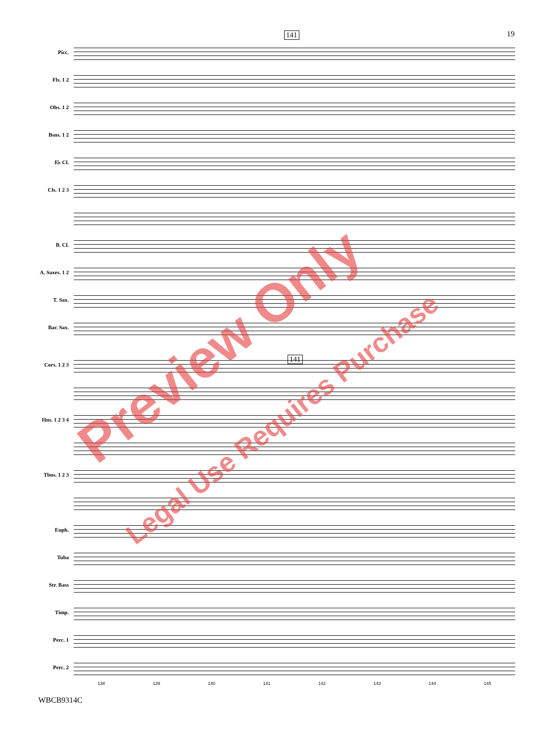19
141
Picc.
Fls. 1 2
Obs. 1 2
Bsns. 1 2
E♭ Cl.
Cls. 1 2 3
B. Cl.
A. Saxes. 1 2
T. Sax.
Bar. Sax.
141
Cors. 1 2 3
Hns. 1 2 3 4
Tbns. 1 2 3
Euph.
Tuba
Str. Bass
Timp.
Perc. 1
Perc. 2
138 139 140 141 142 143 144 145
WBCB9314C
Preview Only
Legal Use Requires Purchase